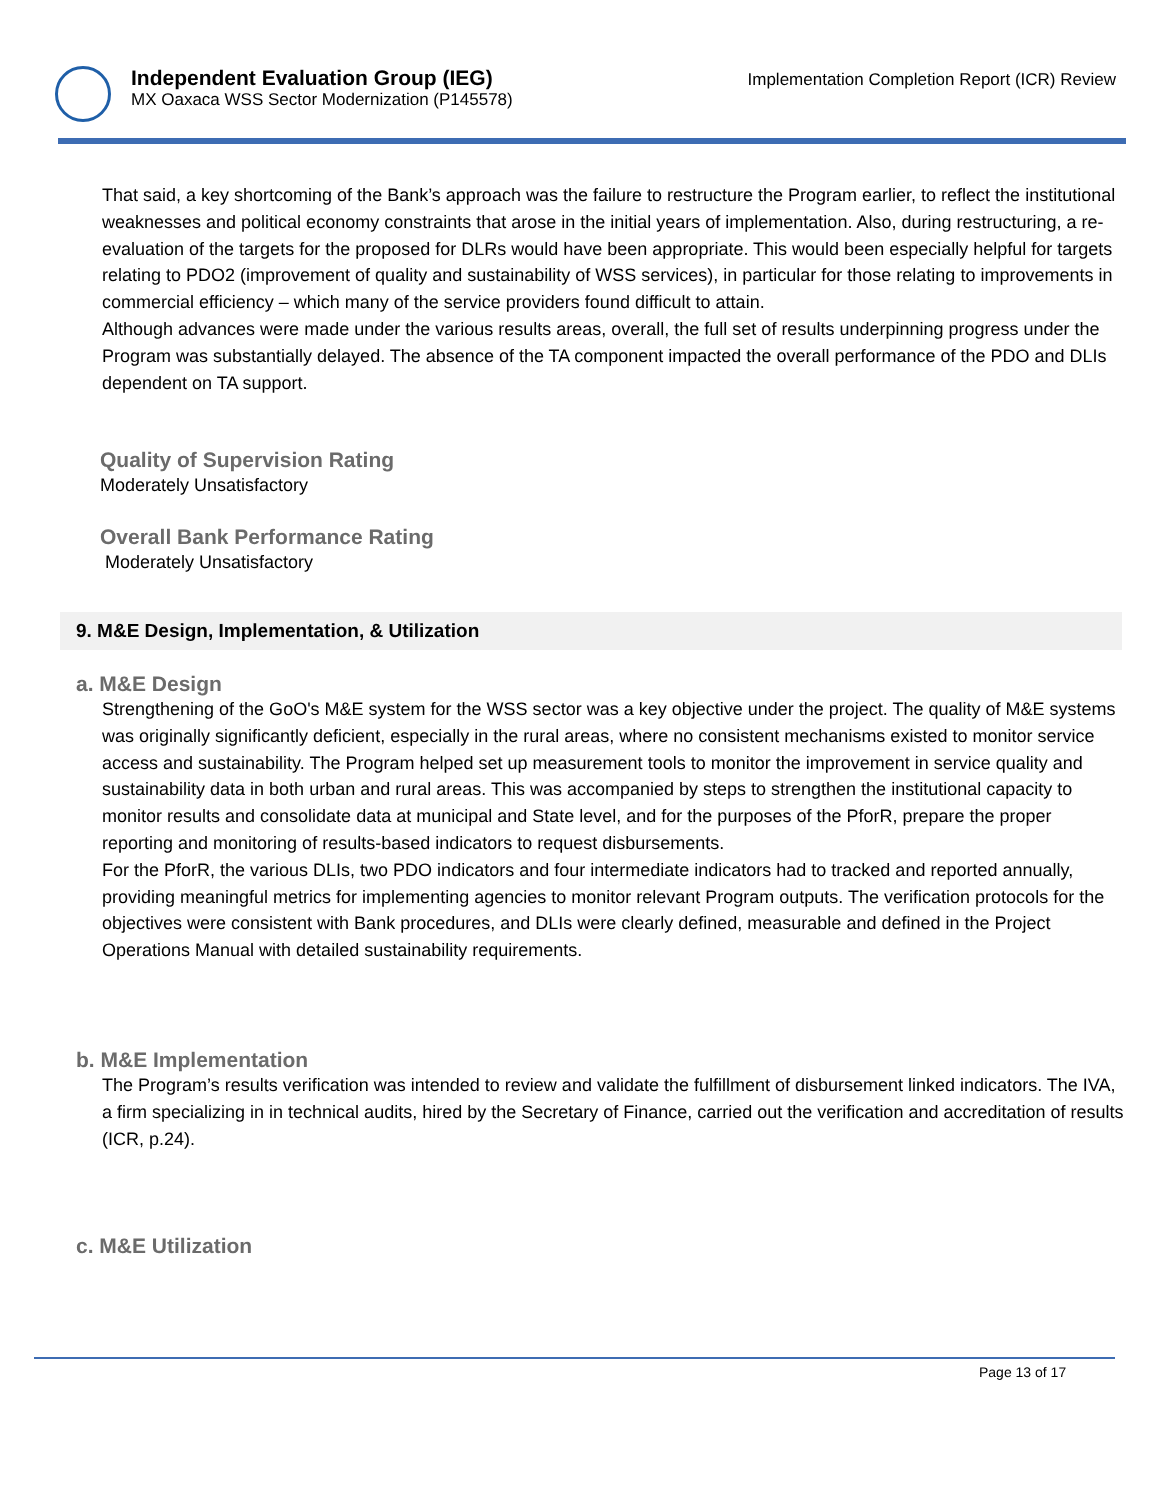Independent Evaluation Group (IEG)
MX Oaxaca WSS Sector Modernization (P145578)
Implementation Completion Report (ICR) Review
That said, a key shortcoming of the Bank’s approach was the failure to restructure the Program earlier, to reflect the institutional weaknesses and political economy constraints that arose in the initial years of implementation. Also, during restructuring, a re-evaluation of the targets for the proposed for DLRs would have been appropriate. This would been especially helpful for targets relating to PDO2 (improvement of quality and sustainability of WSS services), in particular for those relating to improvements in commercial efficiency – which many of the service providers found difficult to attain.
Although advances were made under the various results areas, overall, the full set of results underpinning progress under the Program was substantially delayed. The absence of the TA component impacted the overall performance of the PDO and DLIs dependent on TA support.
Quality of Supervision Rating
Moderately Unsatisfactory
Overall Bank Performance Rating
Moderately Unsatisfactory
9. M&E Design, Implementation, & Utilization
a. M&E Design
Strengthening of the GoO's M&E system for the WSS sector was a key objective under the project. The quality of M&E systems was originally significantly deficient, especially in the rural areas, where no consistent mechanisms existed to monitor service access and sustainability. The Program helped set up measurement tools to monitor the improvement in service quality and sustainability data in both urban and rural areas. This was accompanied by steps to strengthen the institutional capacity to monitor results and consolidate data at municipal and State level, and for the purposes of the PforR, prepare the proper reporting and monitoring of results-based indicators to request disbursements.
For the PforR, the various DLIs, two PDO indicators and four intermediate indicators had to tracked and reported annually, providing meaningful metrics for implementing agencies to monitor relevant Program outputs. The verification protocols for the objectives were consistent with Bank procedures, and DLIs were clearly defined, measurable and defined in the Project Operations Manual with detailed sustainability requirements.
b. M&E Implementation
The Program’s results verification was intended to review and validate the fulfillment of disbursement linked indicators. The IVA, a firm specializing in in technical audits, hired by the Secretary of Finance, carried out the verification and accreditation of results (ICR, p.24).
c. M&E Utilization
Page 13 of 17